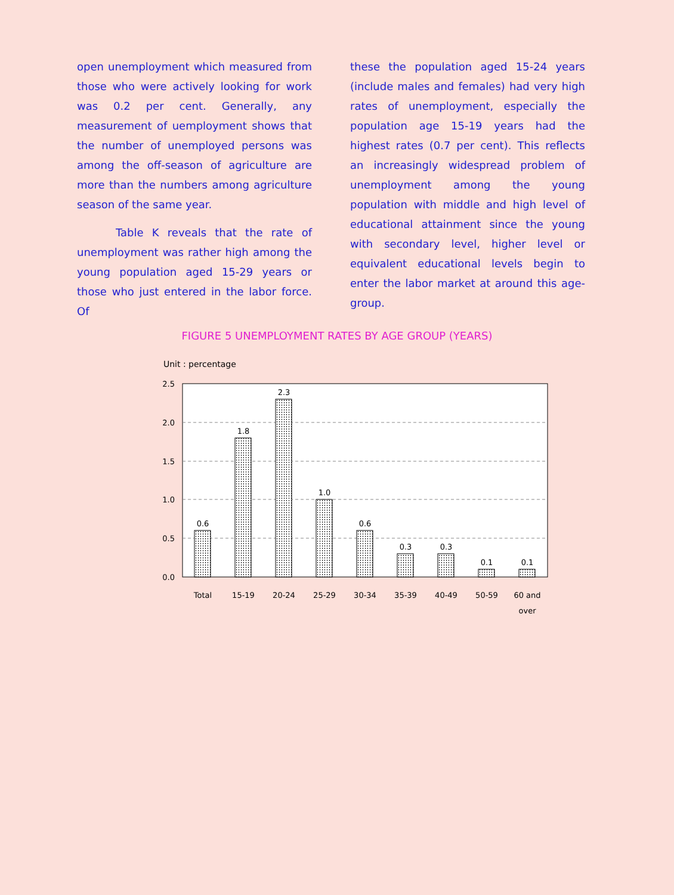open unemployment which measured from those who were actively looking for work was 0.2 per cent. Generally, any measurement of uemployment shows that the number of unemployed persons was among the off-season of agriculture are more than the numbers among agriculture season of the same year.
Table K reveals that the rate of unemployment was rather high among the young population aged 15-29 years or those who just entered in the labor force. Of
these the population aged 15-24 years (include males and females) had very high rates of unemployment, especially the population age 15-19 years had the highest rates (0.7 per cent). This reflects an increasingly widespread problem of unemployment among the young population with middle and high level of educational attainment since the young with secondary level, higher level or equivalent educational levels begin to enter the labor market at around this age-group.
FIGURE 5 UNEMPLOYMENT RATES BY AGE GROUP (YEARS)
Unit : percentage
2.5
2.0
1.5
1.0
0.5
0.0
0.6
1.8
2.3
1.0
0.6
0.3
0.3
0.1
0.1
Total
15-19
20-24
25-29
30-34
35-39
40-49
50-59
60 and
over